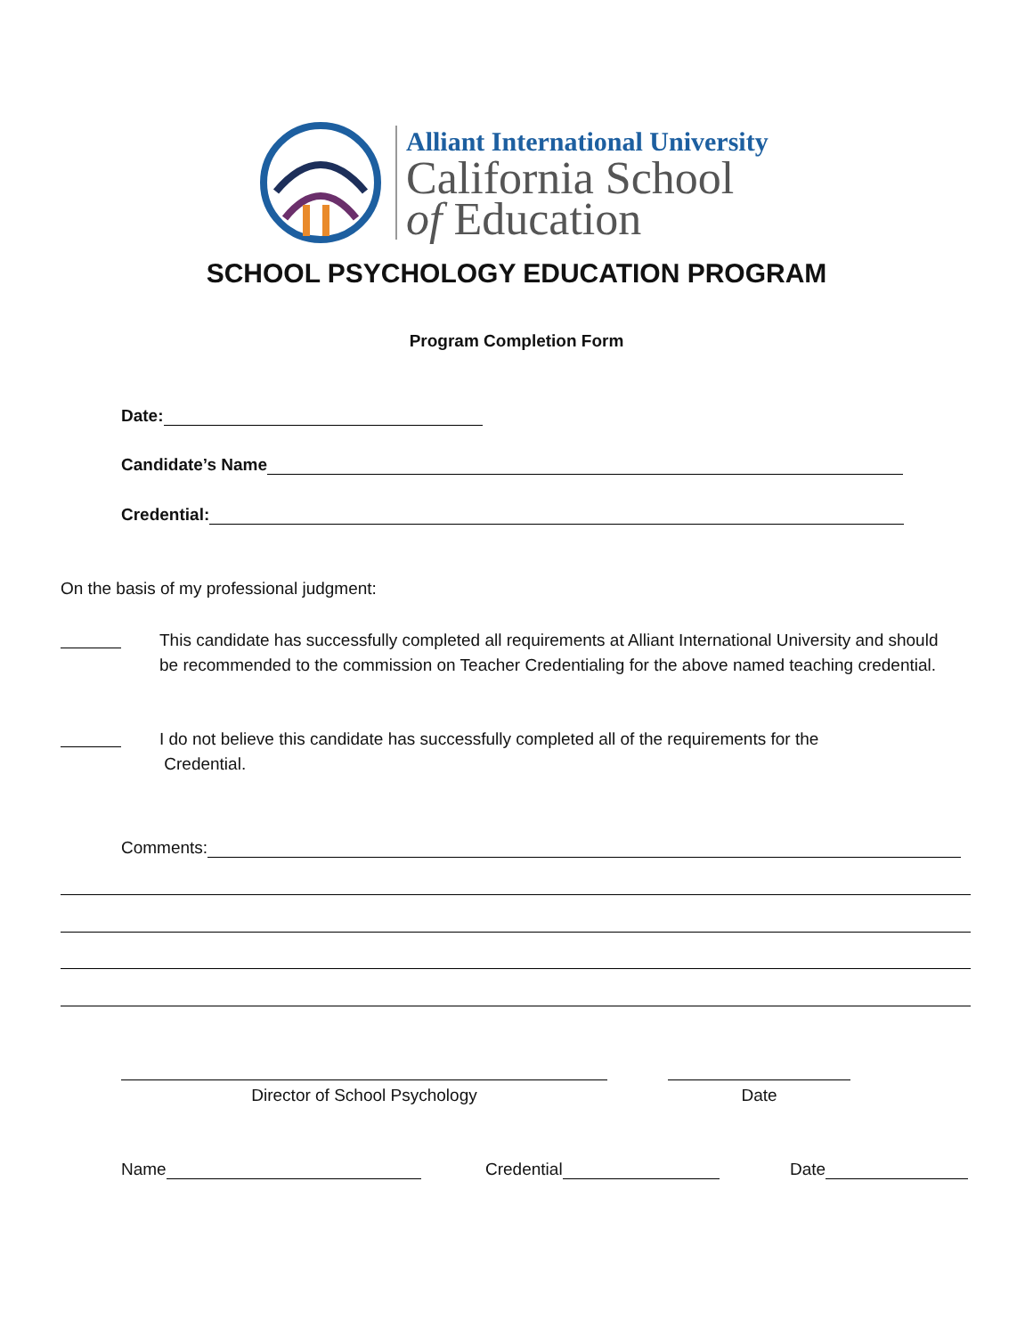Alliant International University
California School
of Education
SCHOOL PSYCHOLOGY EDUCATION PROGRAM
Program Completion Form
Date:
Candidate’s Name
Credential:
On the basis of my professional judgment:
This candidate has successfully completed all requirements at Alliant International University and should be recommended to the commission on Teacher Credentialing for the above named teaching credential.
I do not believe this candidate has successfully completed all of the requirements for the
Credential.
Comments:
Director of School Psychology Date
Name Credential Date